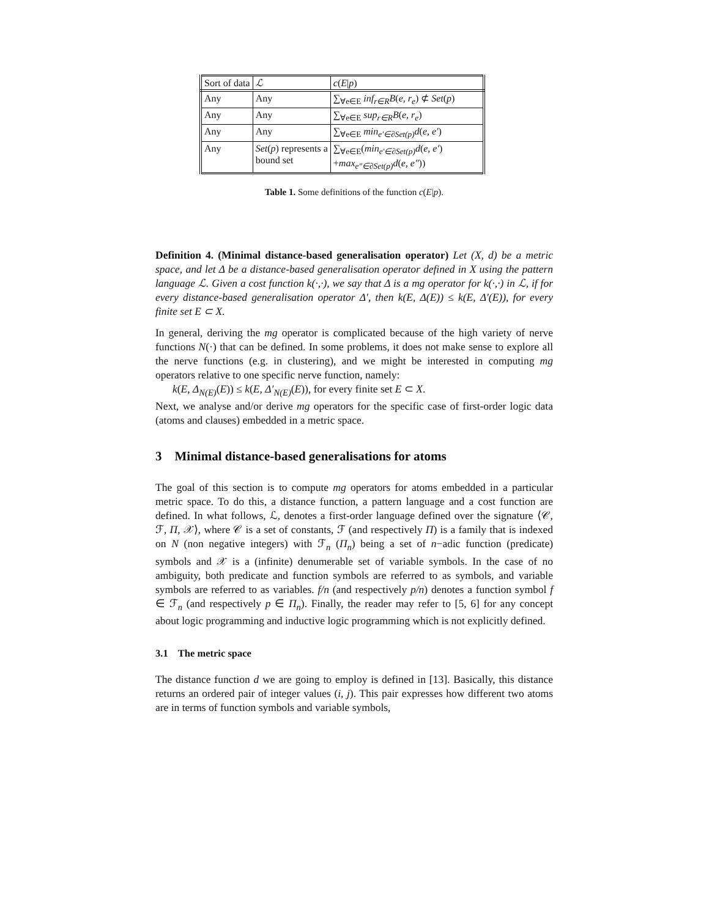| Sort of data | ℒ | c ( E / p ) |
| Any | Any | ∑<sub>∀e∈E</sub> inf<sub>r∈R</sub>B ( e, r<sub>e</sub> ) ⊄ Set ( p ) |
| Any | Any | ∑<sub>∀e∈E</sub> sup<sub>r∈R</sub>B ( e, r<sub>e</sub> ) |
| Any | Any | ∑<sub>∀e∈E</sub> min<sub>e′∈∂Set(p)</sub>d ( e, e′ ) |
| Any | Set ( p ) represents a bound set | ∑<sub>∀e∈E</sub>( min<sub>e′∈∂Set(p)</sub>d ( e, e′ ) + max<sub>e″∈∂Set(p)</sub>d ( e, e″ )) |
Table 1. Some definitions of the function c(E|p).
Definition 4. (Minimal distance-based generalisation operator) Let (X, d) be a metric space, and let Δ be a distance-based generalisation operator defined in X using the pattern language ℒ. Given a cost function k(·,·), we say that Δ is a mg operator for k(·,·) in ℒ, if for every distance-based generalisation operator Δ′, then k(E, Δ(E)) ≤ k(E, Δ′(E)), for every finite set E ⊂ X.
In general, deriving the mg operator is complicated because of the high variety of nerve functions N(·) that can be defined. In some problems, it does not make sense to explore all the nerve functions (e.g. in clustering), and we might be interested in computing mg operators relative to one specific nerve function, namely:
k(E, Δ<sub>N(E)</sub>(E)) ≤ k(E, Δ′<sub>N(E)</sub>(E)), for every finite set E ⊂ X.
Next, we analyse and/or derive mg operators for the specific case of first-order logic data (atoms and clauses) embedded in a metric space.
3 Minimal distance-based generalisations for atoms
The goal of this section is to compute mg operators for atoms embedded in a particular metric space. To do this, a distance function, a pattern language and a cost function are defined. In what follows, ℒ, denotes a first-order language defined over the signature ⟨𝒞, ℱ, Π, 𝒳⟩, where 𝒞 is a set of constants, ℱ (and respectively Π) is a family that is indexed on N (non negative integers) with ℱ<sub>n</sub> (Π<sub>n</sub>) being a set of n−adic function (predicate) symbols and 𝒳 is a (infinite) denumerable set of variable symbols. In the case of no ambiguity, both predicate and function symbols are referred to as symbols, and variable symbols are referred to as variables. f/n (and respectively p/n) denotes a function symbol f ∈ ℱ<sub>n</sub> (and respectively p ∈ Π<sub>n</sub>). Finally, the reader may refer to [5, 6] for any concept about logic programming and inductive logic programming which is not explicitly defined.
3.1 The metric space
The distance function d we are going to employ is defined in [13]. Basically, this distance returns an ordered pair of integer values (i, j). This pair expresses how different two atoms are in terms of function symbols and variable symbols,